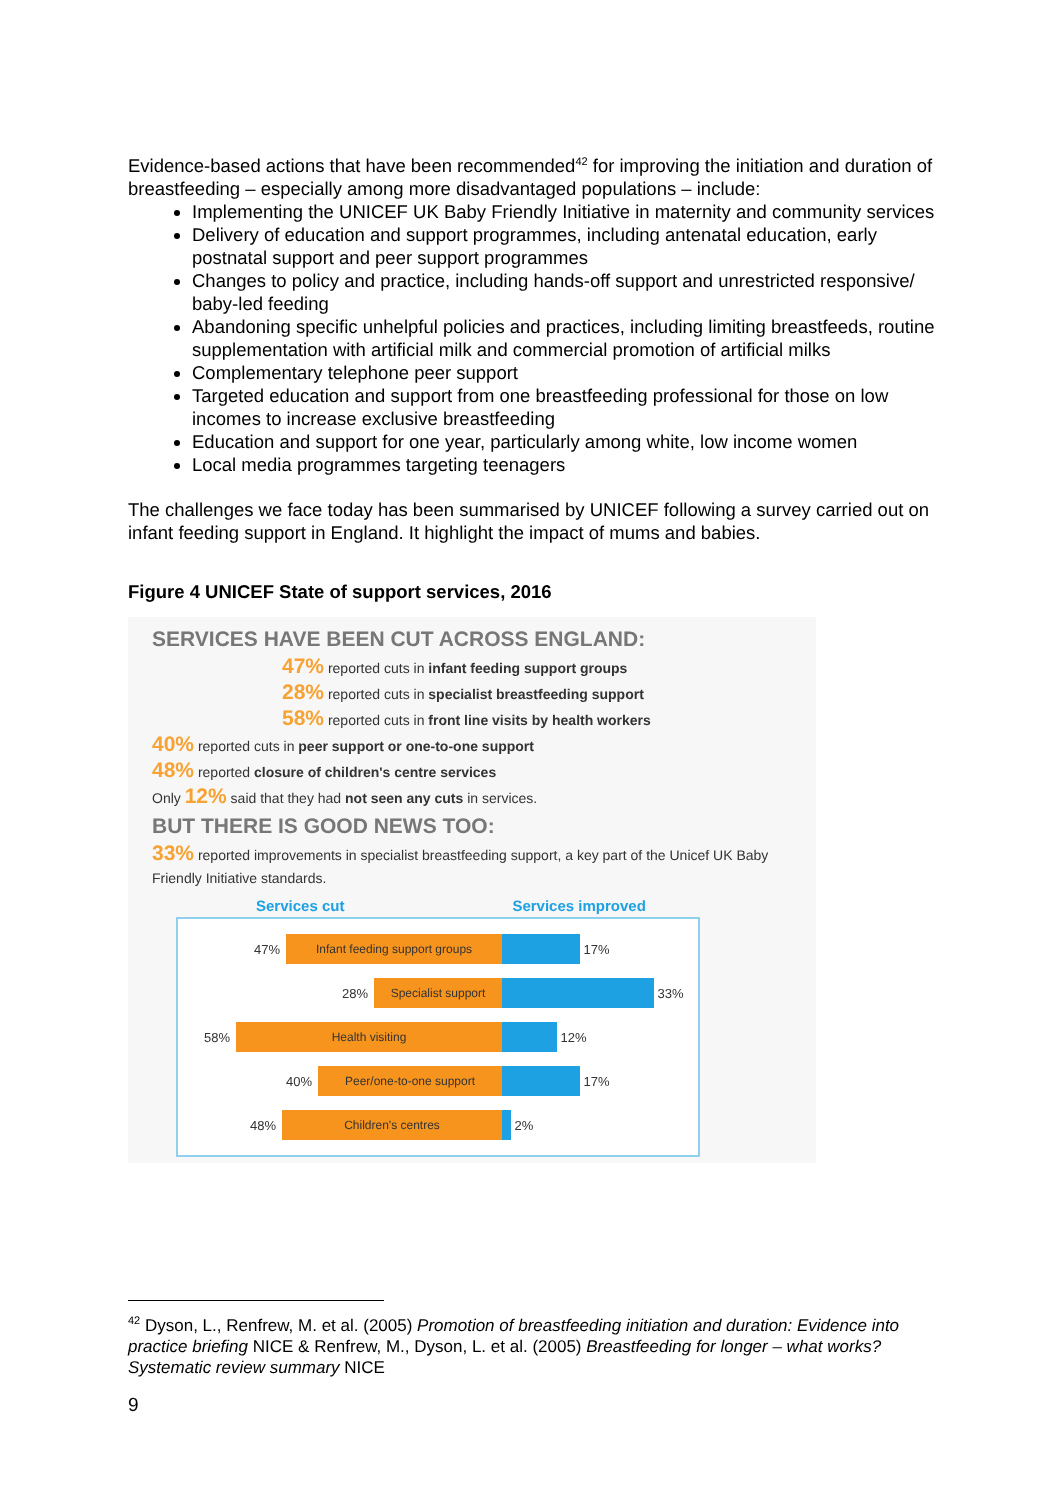Evidence-based actions that have been recommended<sup>42</sup> for improving the initiation and duration of breastfeeding – especially among more disadvantaged populations – include:
Implementing the UNICEF UK Baby Friendly Initiative in maternity and community services
Delivery of education and support programmes, including antenatal education, early postnatal support and peer support programmes
Changes to policy and practice, including hands-off support and unrestricted responsive/ baby-led feeding
Abandoning specific unhelpful policies and practices, including limiting breastfeeds, routine supplementation with artificial milk and commercial promotion of artificial milks
Complementary telephone peer support
Targeted education and support from one breastfeeding professional for those on low incomes to increase exclusive breastfeeding
Education and support for one year, particularly among white, low income women
Local media programmes targeting teenagers
The challenges we face today has been summarised by UNICEF following a survey carried out on infant feeding support in England. It highlight the impact of mums and babies.
Figure 4 UNICEF State of support services, 2016
SERVICES HAVE BEEN CUT ACROSS ENGLAND:
47% reported cuts in infant feeding support groups
28% reported cuts in specialist breastfeeding support
58% reported cuts in front line visits by health workers
40% reported cuts in peer support or one-to-one support
48% reported closure of children's centre services
Only 12% said that they had not seen any cuts in services.
BUT THERE IS GOOD NEWS TOO:
33% reported improvements in specialist breastfeeding support, a key part of the Unicef UK Baby Friendly Initiative standards.
Services cut Services improved
47%
Infant feeding support groups
17%
28%
Specialist support
33%
58%
Health visiting
12%
40%
Peer/one-to-one support
17%
48%
Children's centres
2%
<sup>42</sup> Dyson, L., Renfrew, M. et al. (2005) Promotion of breastfeeding initiation and duration: Evidence into practice briefing NICE & Renfrew, M., Dyson, L. et al. (2005) Breastfeeding for longer – what works? Systematic review summary NICE
9